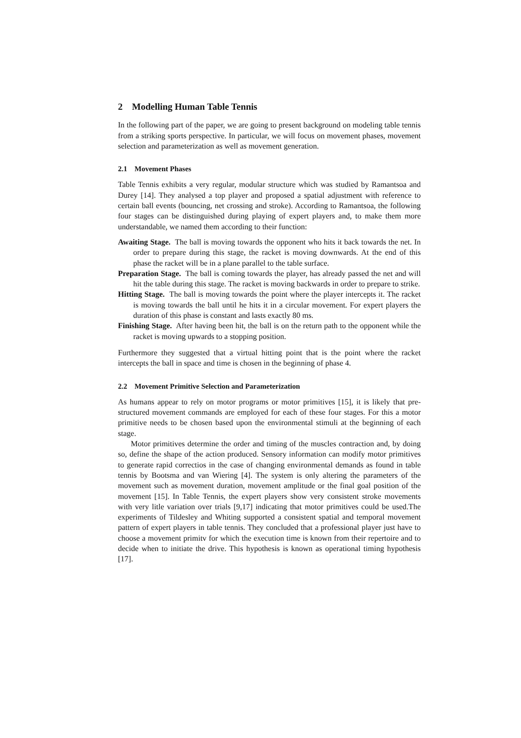2 Modelling Human Table Tennis
In the following part of the paper, we are going to present background on modeling table tennis from a striking sports perspective. In particular, we will focus on movement phases, movement selection and parameterization as well as movement generation.
2.1 Movement Phases
Table Tennis exhibits a very regular, modular structure which was studied by Ramantsoa and Durey [14]. They analysed a top player and proposed a spatial adjustment with reference to certain ball events (bouncing, net crossing and stroke). According to Ramantsoa, the following four stages can be distinguished during playing of expert players and, to make them more understandable, we named them according to their function:
Awaiting Stage. The ball is moving towards the opponent who hits it back towards the net. In order to prepare during this stage, the racket is moving downwards. At the end of this phase the racket will be in a plane parallel to the table surface.
Preparation Stage. The ball is coming towards the player, has already passed the net and will hit the table during this stage. The racket is moving backwards in order to prepare to strike.
Hitting Stage. The ball is moving towards the point where the player intercepts it. The racket is moving towards the ball until he hits it in a circular movement. For expert players the duration of this phase is constant and lasts exactly 80 ms.
Finishing Stage. After having been hit, the ball is on the return path to the opponent while the racket is moving upwards to a stopping position.
Furthermore they suggested that a virtual hitting point that is the point where the racket intercepts the ball in space and time is chosen in the beginning of phase 4.
2.2 Movement Primitive Selection and Parameterization
As humans appear to rely on motor programs or motor primitives [15], it is likely that pre-structured movement commands are employed for each of these four stages. For this a motor primitive needs to be chosen based upon the environmental stimuli at the beginning of each stage.
Motor primitives determine the order and timing of the muscles contraction and, by doing so, define the shape of the action produced. Sensory information can modify motor primitives to generate rapid correctios in the case of changing environmental demands as found in table tennis by Bootsma and van Wiering [4]. The system is only altering the parameters of the movement such as movement duration, movement amplitude or the final goal position of the movement [15]. In Table Tennis, the expert players show very consistent stroke movements with very litle variation over trials [9,17] indicating that motor primitives could be used.The experiments of Tildesley and Whiting supported a consistent spatial and temporal movement pattern of expert players in table tennis. They concluded that a professional player just have to choose a movement primitv for which the execution time is known from their repertoire and to decide when to initiate the drive. This hypothesis is known as operational timing hypothesis [17].